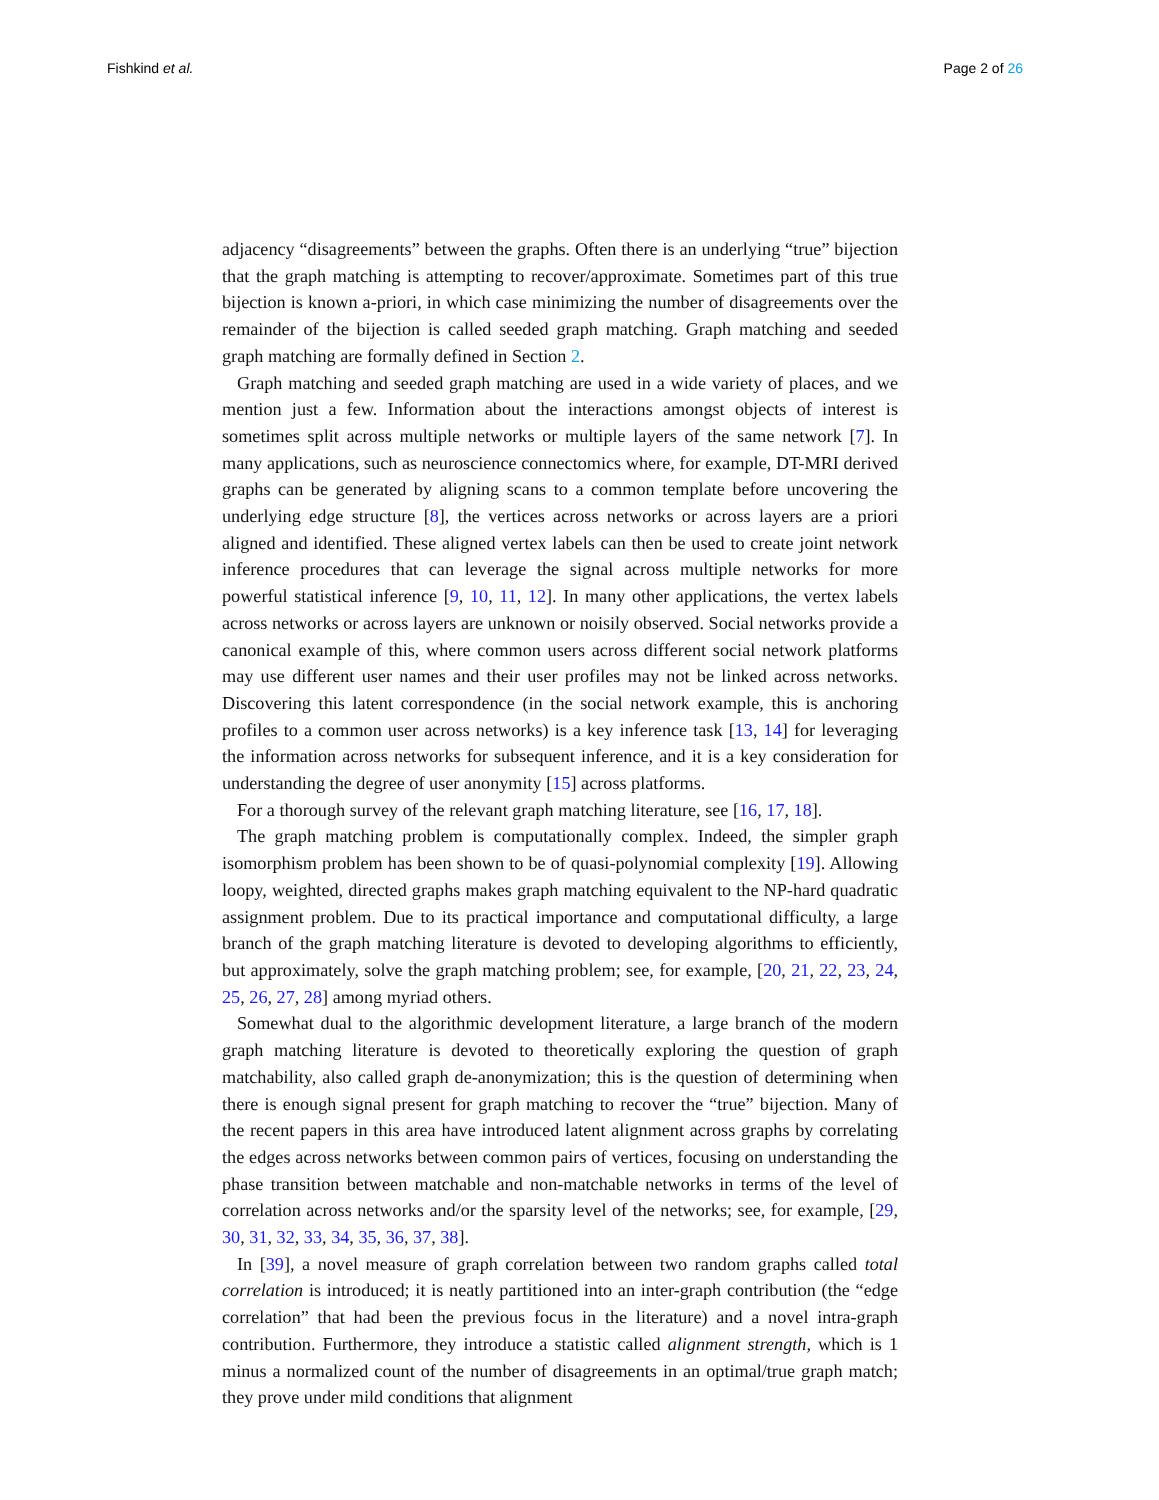Fishkind et al. Page 2 of 26
adjacency “disagreements” between the graphs. Often there is an underlying “true” bijection that the graph matching is attempting to recover/approximate. Sometimes part of this true bijection is known a-priori, in which case minimizing the number of disagreements over the remainder of the bijection is called seeded graph matching. Graph matching and seeded graph matching are formally defined in Section 2.
Graph matching and seeded graph matching are used in a wide variety of places, and we mention just a few. Information about the interactions amongst objects of interest is sometimes split across multiple networks or multiple layers of the same network [7]. In many applications, such as neuroscience connectomics where, for example, DT-MRI derived graphs can be generated by aligning scans to a common template before uncovering the underlying edge structure [8], the vertices across networks or across layers are a priori aligned and identified. These aligned vertex labels can then be used to create joint network inference procedures that can leverage the signal across multiple networks for more powerful statistical inference [9, 10, 11, 12]. In many other applications, the vertex labels across networks or across layers are unknown or noisily observed. Social networks provide a canonical example of this, where common users across different social network platforms may use different user names and their user profiles may not be linked across networks. Discovering this latent correspondence (in the social network example, this is anchoring profiles to a common user across networks) is a key inference task [13, 14] for leveraging the information across networks for subsequent inference, and it is a key consideration for understanding the degree of user anonymity [15] across platforms.
For a thorough survey of the relevant graph matching literature, see [16, 17, 18].
The graph matching problem is computationally complex. Indeed, the simpler graph isomorphism problem has been shown to be of quasi-polynomial complexity [19]. Allowing loopy, weighted, directed graphs makes graph matching equivalent to the NP-hard quadratic assignment problem. Due to its practical importance and computational difficulty, a large branch of the graph matching literature is devoted to developing algorithms to efficiently, but approximately, solve the graph matching problem; see, for example, [20, 21, 22, 23, 24, 25, 26, 27, 28] among myriad others.
Somewhat dual to the algorithmic development literature, a large branch of the modern graph matching literature is devoted to theoretically exploring the question of graph matchability, also called graph de-anonymization; this is the question of determining when there is enough signal present for graph matching to recover the “true” bijection. Many of the recent papers in this area have introduced latent alignment across graphs by correlating the edges across networks between common pairs of vertices, focusing on understanding the phase transition between matchable and non-matchable networks in terms of the level of correlation across networks and/or the sparsity level of the networks; see, for example, [29, 30, 31, 32, 33, 34, 35, 36, 37, 38].
In [39], a novel measure of graph correlation between two random graphs called total correlation is introduced; it is neatly partitioned into an inter-graph contribution (the “edge correlation” that had been the previous focus in the literature) and a novel intra-graph contribution. Furthermore, they introduce a statistic called alignment strength, which is 1 minus a normalized count of the number of disagreements in an optimal/true graph match; they prove under mild conditions that alignment